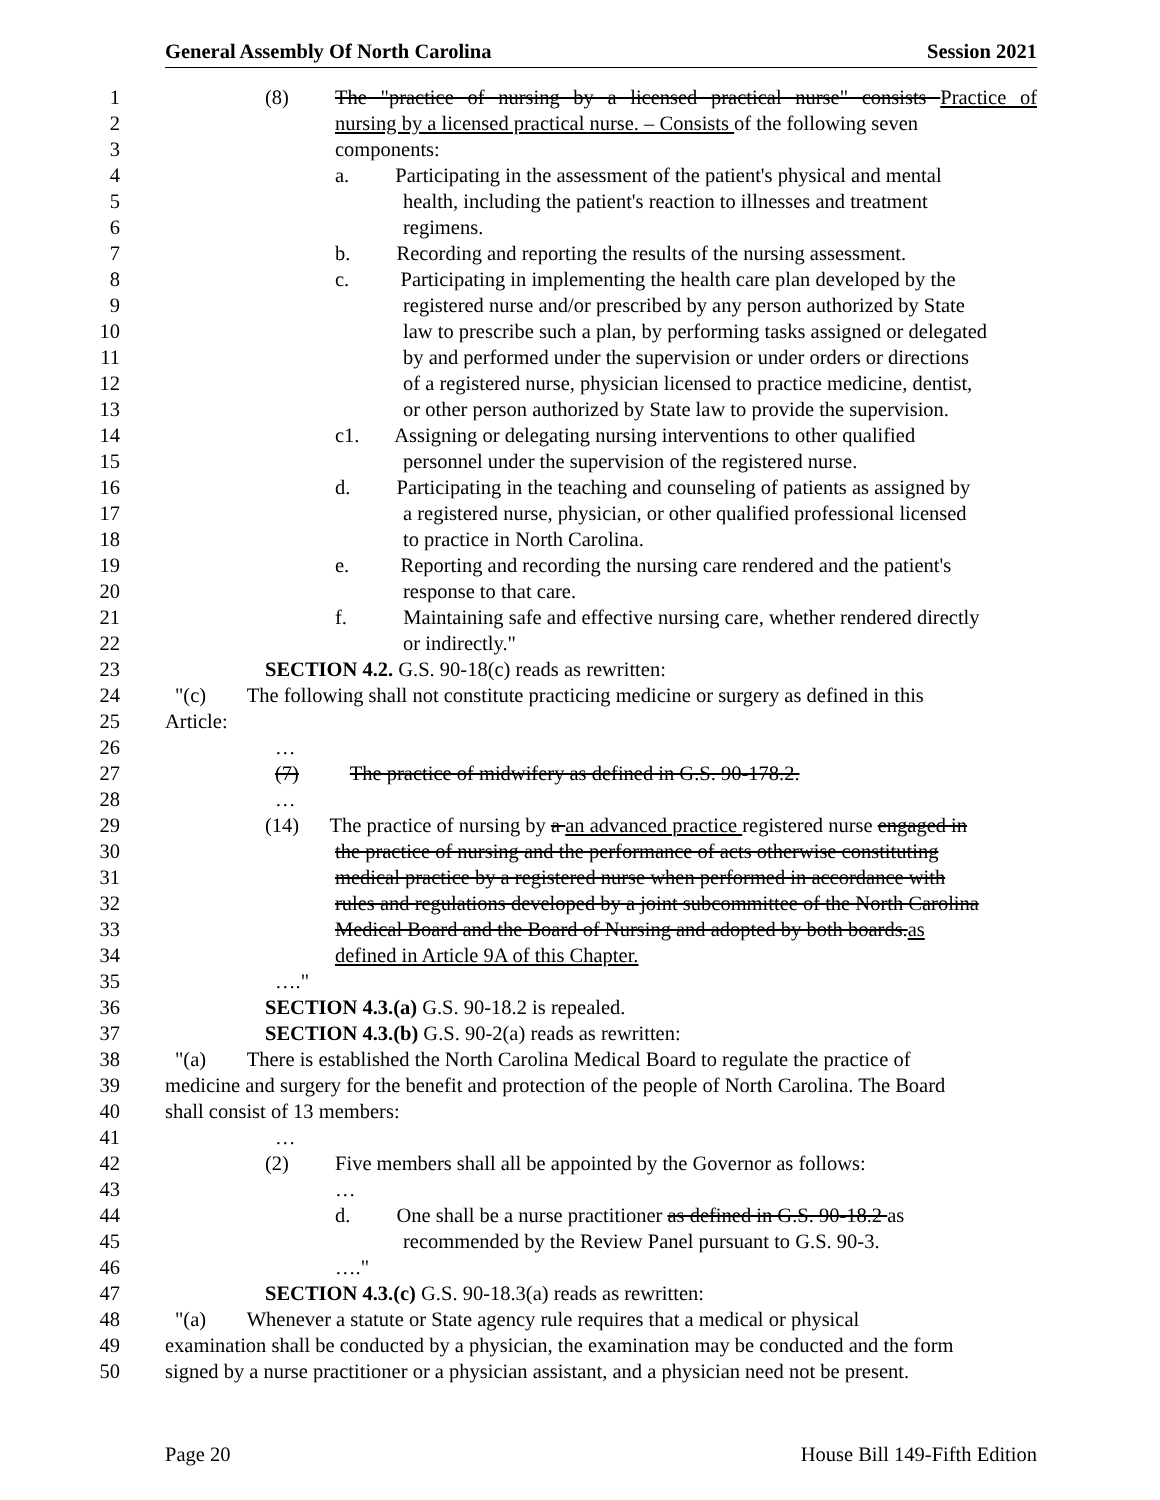General Assembly Of North Carolina Session 2021
1 (8) The "practice of nursing by a licensed practical nurse" consists Practice of
2 nursing by a licensed practical nurse. – Consists of the following seven
3 components:
4 a. Participating in the assessment of the patient's physical and mental
5 health, including the patient's reaction to illnesses and treatment
6 regimens.
7 b. Recording and reporting the results of the nursing assessment.
8 c. Participating in implementing the health care plan developed by the
9 registered nurse and/or prescribed by any person authorized by State
10 law to prescribe such a plan, by performing tasks assigned or delegated
11 by and performed under the supervision or under orders or directions
12 of a registered nurse, physician licensed to practice medicine, dentist,
13 or other person authorized by State law to provide the supervision.
14 c1. Assigning or delegating nursing interventions to other qualified
15 personnel under the supervision of the registered nurse.
16 d. Participating in the teaching and counseling of patients as assigned by
17 a registered nurse, physician, or other qualified professional licensed
18 to practice in North Carolina.
19 e. Reporting and recording the nursing care rendered and the patient's
20 response to that care.
21 f. Maintaining safe and effective nursing care, whether rendered directly
22 or indirectly."
23 SECTION 4.2. G.S. 90-18(c) reads as rewritten:
24 "(c) The following shall not constitute practicing medicine or surgery as defined in this
25 Article:
26 …
27 (7) The practice of midwifery as defined in G.S. 90-178.2.
28 …
29 (14) The practice of nursing by a an advanced practice registered nurse engaged in
30 the practice of nursing and the performance of acts otherwise constituting
31 medical practice by a registered nurse when performed in accordance with
32 rules and regulations developed by a joint subcommittee of the North Carolina
33 Medical Board and the Board of Nursing and adopted by both boards.as
34 defined in Article 9A of this Chapter.
35 …."
36 SECTION 4.3.(a) G.S. 90-18.2 is repealed.
37 SECTION 4.3.(b) G.S. 90-2(a) reads as rewritten:
38 "(a) There is established the North Carolina Medical Board to regulate the practice of
39 medicine and surgery for the benefit and protection of the people of North Carolina. The Board
40 shall consist of 13 members:
41 …
42 (2) Five members shall all be appointed by the Governor as follows:
43 …
44 d. One shall be a nurse practitioner as defined in G.S. 90-18.2 as
45 recommended by the Review Panel pursuant to G.S. 90-3.
46 …."
47 SECTION 4.3.(c) G.S. 90-18.3(a) reads as rewritten:
48 "(a) Whenever a statute or State agency rule requires that a medical or physical
49 examination shall be conducted by a physician, the examination may be conducted and the form
50 signed by a nurse practitioner or a physician assistant, and a physician need not be present.
Page 20 House Bill 149-Fifth Edition